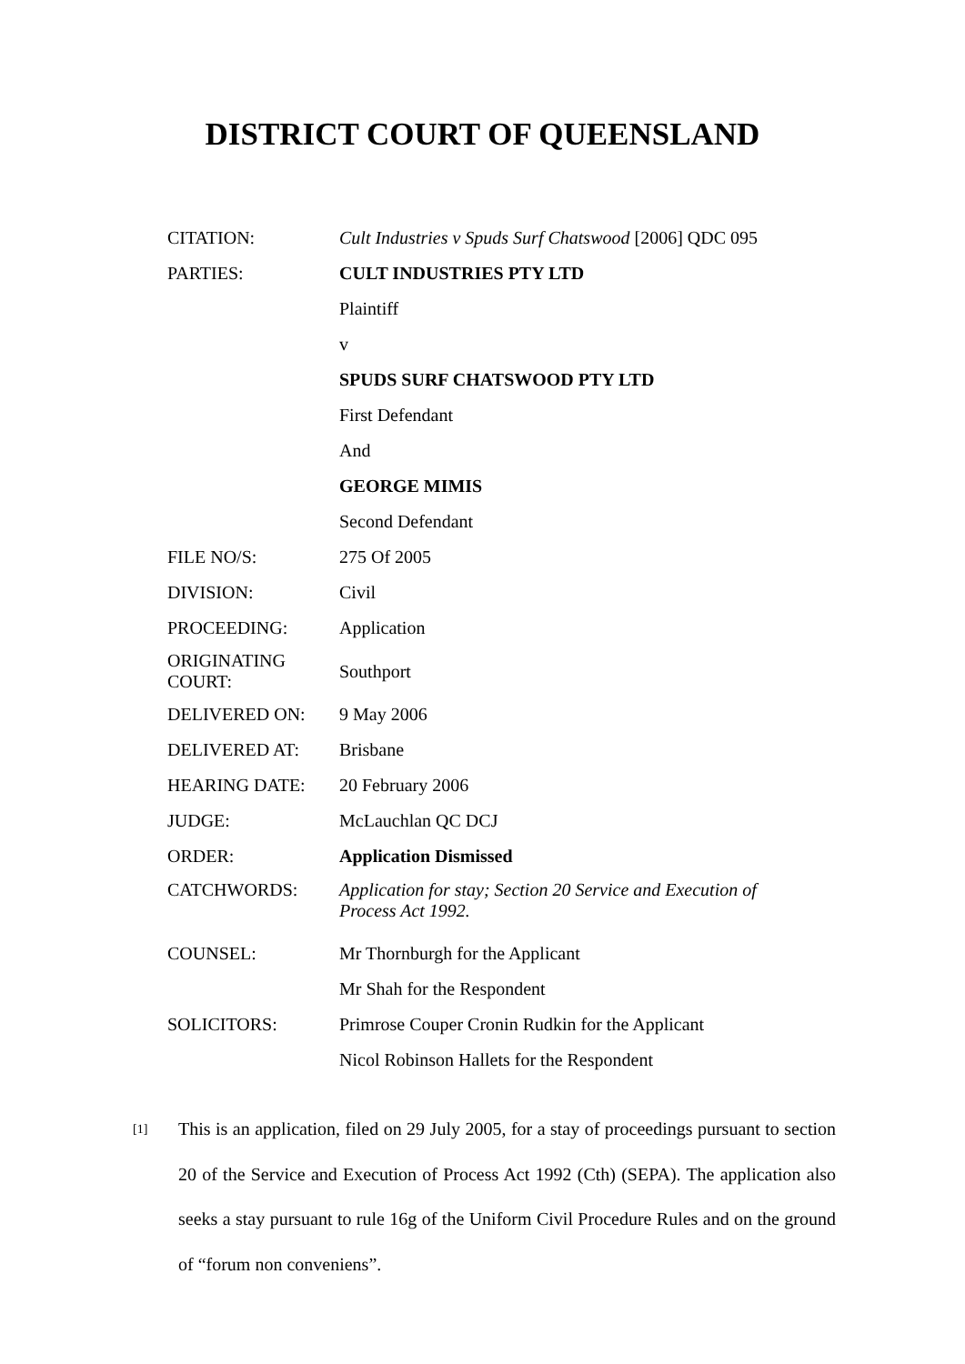DISTRICT COURT OF QUEENSLAND
| CITATION: | Cult Industries v Spuds Surf Chatswood [2006] QDC 095 |
| PARTIES: | CULT INDUSTRIES PTY LTD |
| | Plaintiff |
| | v |
| | SPUDS SURF CHATSWOOD PTY LTD |
| | First Defendant |
| | And |
| | GEORGE MIMIS |
| | Second Defendant |
| FILE NO/S: | 275 Of 2005 |
| DIVISION: | Civil |
| PROCEEDING: | Application |
| ORIGINATING COURT: | Southport |
| DELIVERED ON: | 9 May 2006 |
| DELIVERED AT: | Brisbane |
| HEARING DATE: | 20 February 2006 |
| JUDGE: | McLauchlan QC DCJ |
| ORDER: | Application Dismissed |
| CATCHWORDS: | Application for stay; Section 20 Service and Execution of Process Act 1992. |
| COUNSEL: | Mr Thornburgh for the Applicant |
| | Mr Shah for the Respondent |
| SOLICITORS: | Primrose Couper Cronin Rudkin for the Applicant |
| | Nicol Robinson Hallets for the Respondent |
[1]
This is an application, filed on 29 July 2005, for a stay of proceedings pursuant to section 20 of the Service and Execution of Process Act 1992 (Cth) (SEPA). The application also seeks a stay pursuant to rule 16g of the Uniform Civil Procedure Rules and on the ground of “forum non conveniens”.